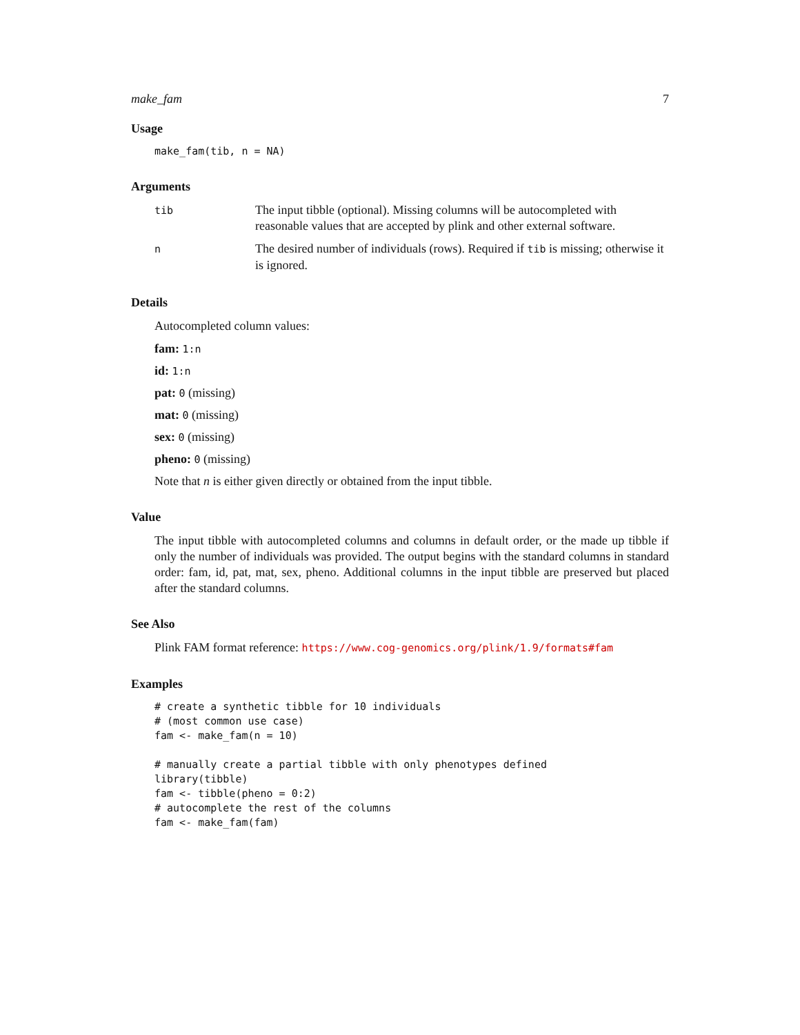make_fam 7
Usage
make_fam(tib, n = NA)
Arguments
| tib | The input tibble (optional). Missing columns will be autocompleted with reasonable values that are accepted by plink and other external software. |
| n | The desired number of individuals (rows). Required if tib is missing; otherwise it is ignored. |
Details
Autocompleted column values:
fam: 1:n
id: 1:n
pat: 0 (missing)
mat: 0 (missing)
sex: 0 (missing)
pheno: 0 (missing)
Note that n is either given directly or obtained from the input tibble.
Value
The input tibble with autocompleted columns and columns in default order, or the made up tibble if only the number of individuals was provided. The output begins with the standard columns in standard order: fam, id, pat, mat, sex, pheno. Additional columns in the input tibble are preserved but placed after the standard columns.
See Also
Plink FAM format reference: https://www.cog-genomics.org/plink/1.9/formats#fam
Examples
# create a synthetic tibble for 10 individuals
# (most common use case)
fam <- make_fam(n = 10)

# manually create a partial tibble with only phenotypes defined
library(tibble)
fam <- tibble(pheno = 0:2)
# autocomplete the rest of the columns
fam <- make_fam(fam)